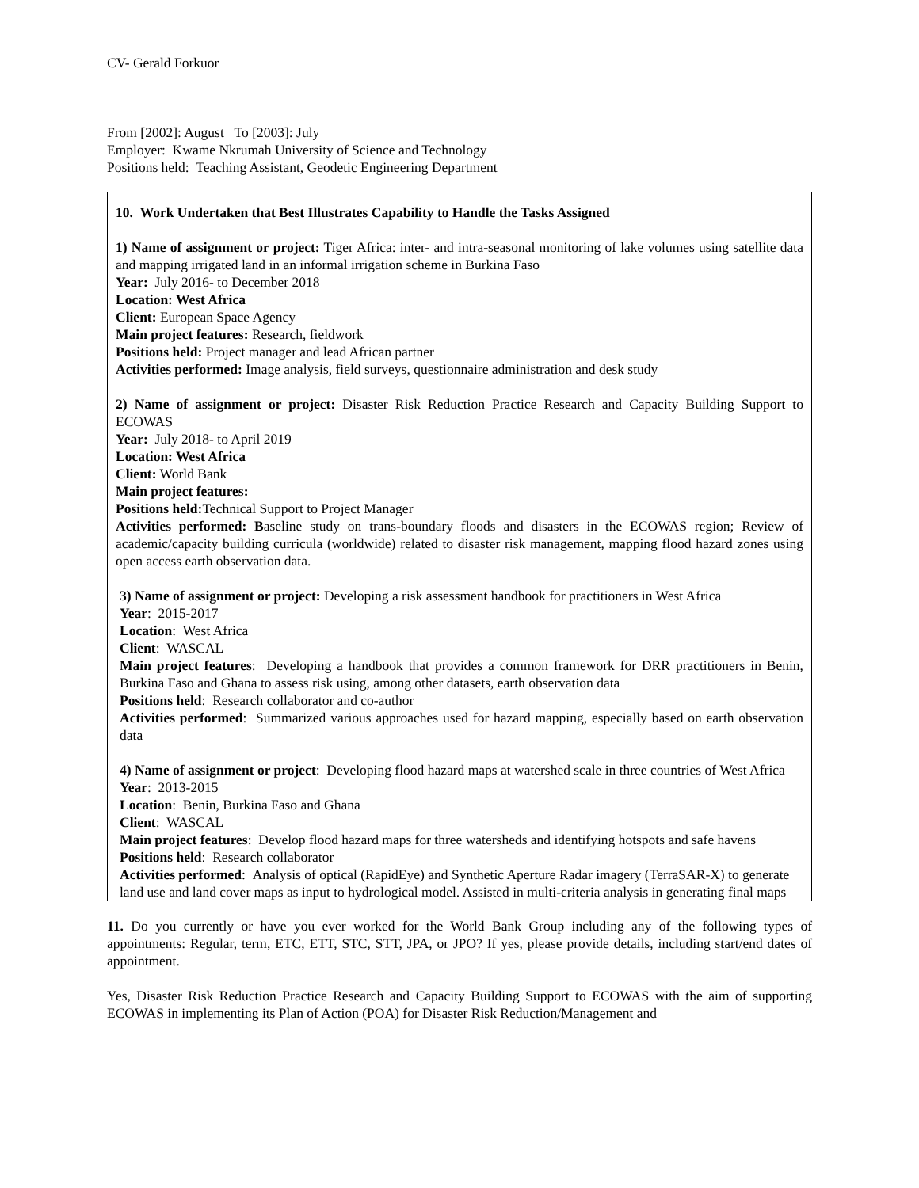CV- Gerald Forkuor
From [2002]: August To [2003]: July
Employer: Kwame Nkrumah University of Science and Technology
Positions held: Teaching Assistant, Geodetic Engineering Department
10. Work Undertaken that Best Illustrates Capability to Handle the Tasks Assigned
1) Name of assignment or project: Tiger Africa: inter- and intra-seasonal monitoring of lake volumes using satellite data and mapping irrigated land in an informal irrigation scheme in Burkina Faso
Year: July 2016- to December 2018
Location: West Africa
Client: European Space Agency
Main project features: Research, fieldwork
Positions held: Project manager and lead African partner
Activities performed: Image analysis, field surveys, questionnaire administration and desk study
2) Name of assignment or project: Disaster Risk Reduction Practice Research and Capacity Building Support to ECOWAS
Year: July 2018- to April 2019
Location: West Africa
Client: World Bank
Main project features:
Positions held: Technical Support to Project Manager
Activities performed: Baseline study on trans-boundary floods and disasters in the ECOWAS region; Review of academic/capacity building curricula (worldwide) related to disaster risk management, mapping flood hazard zones using open access earth observation data.
3) Name of assignment or project: Developing a risk assessment handbook for practitioners in West Africa
Year: 2015-2017
Location: West Africa
Client: WASCAL
Main project features: Developing a handbook that provides a common framework for DRR practitioners in Benin, Burkina Faso and Ghana to assess risk using, among other datasets, earth observation data
Positions held: Research collaborator and co-author
Activities performed: Summarized various approaches used for hazard mapping, especially based on earth observation data
4) Name of assignment or project: Developing flood hazard maps at watershed scale in three countries of West Africa
Year: 2013-2015
Location: Benin, Burkina Faso and Ghana
Client: WASCAL
Main project features: Develop flood hazard maps for three watersheds and identifying hotspots and safe havens
Positions held: Research collaborator
Activities performed: Analysis of optical (RapidEye) and Synthetic Aperture Radar imagery (TerraSAR-X) to generate land use and land cover maps as input to hydrological model. Assisted in multi-criteria analysis in generating final maps
11. Do you currently or have you ever worked for the World Bank Group including any of the following types of appointments: Regular, term, ETC, ETT, STC, STT, JPA, or JPO? If yes, please provide details, including start/end dates of appointment.
Yes, Disaster Risk Reduction Practice Research and Capacity Building Support to ECOWAS with the aim of supporting ECOWAS in implementing its Plan of Action (POA) for Disaster Risk Reduction/Management and